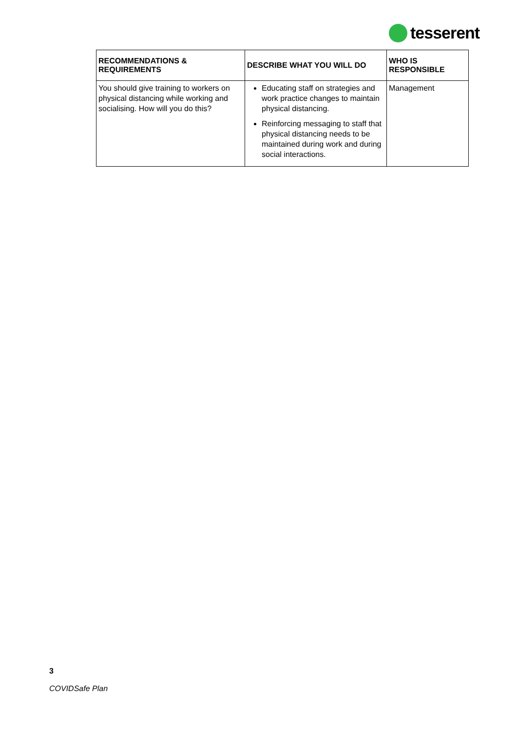tesserent
| RECOMMENDATIONS & REQUIREMENTS | DESCRIBE WHAT YOU WILL DO | WHO IS RESPONSIBLE |
| --- | --- | --- |
| You should give training to workers on physical distancing while working and socialising. How will you do this? | Educating staff on strategies and work practice changes to maintain physical distancing. Reinforcing messaging to staff that physical distancing needs to be maintained during work and during social interactions. | Management |
3
COVIDSafe Plan